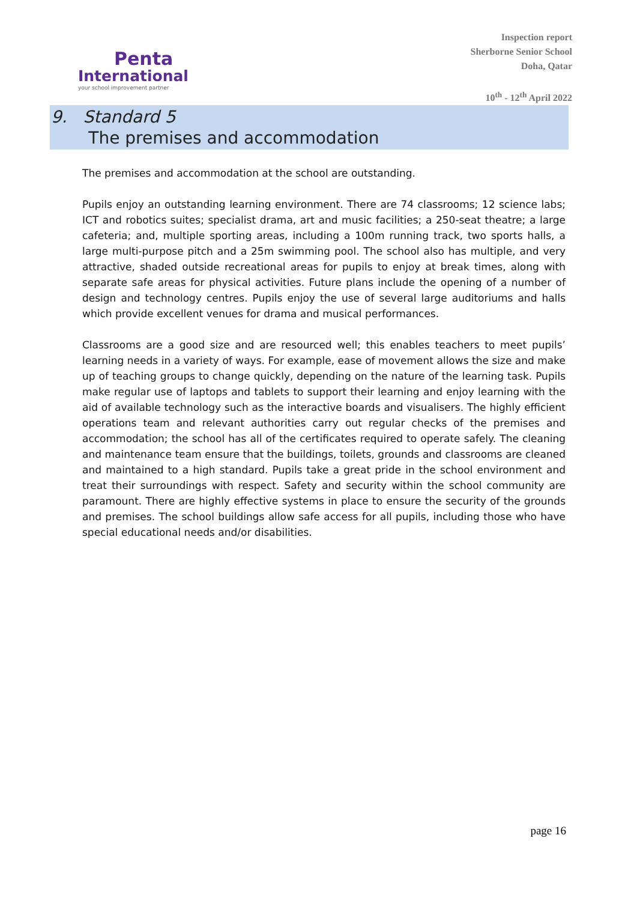Penta
International
your school improvement partner
Inspection report
Sherborne Senior School
Doha, Qatar
10<sup>th</sup> - 12<sup>th</sup> April 2022
9. Standard 5
The premises and accommodation
The premises and accommodation at the school are outstanding.
Pupils enjoy an outstanding learning environment. There are 74 classrooms; 12 science labs; ICT and robotics suites; specialist drama, art and music facilities; a 250-seat theatre; a large cafeteria; and, multiple sporting areas, including a 100m running track, two sports halls, a large multi-purpose pitch and a 25m swimming pool. The school also has multiple, and very attractive, shaded outside recreational areas for pupils to enjoy at break times, along with separate safe areas for physical activities. Future plans include the opening of a number of design and technology centres. Pupils enjoy the use of several large auditoriums and halls which provide excellent venues for drama and musical performances.
Classrooms are a good size and are resourced well; this enables teachers to meet pupils’ learning needs in a variety of ways. For example, ease of movement allows the size and make up of teaching groups to change quickly, depending on the nature of the learning task. Pupils make regular use of laptops and tablets to support their learning and enjoy learning with the aid of available technology such as the interactive boards and visualisers. The highly efficient operations team and relevant authorities carry out regular checks of the premises and accommodation; the school has all of the certificates required to operate safely. The cleaning and maintenance team ensure that the buildings, toilets, grounds and classrooms are cleaned and maintained to a high standard. Pupils take a great pride in the school environment and treat their surroundings with respect. Safety and security within the school community are paramount. There are highly effective systems in place to ensure the security of the grounds and premises. The school buildings allow safe access for all pupils, including those who have special educational needs and/or disabilities.
page 16